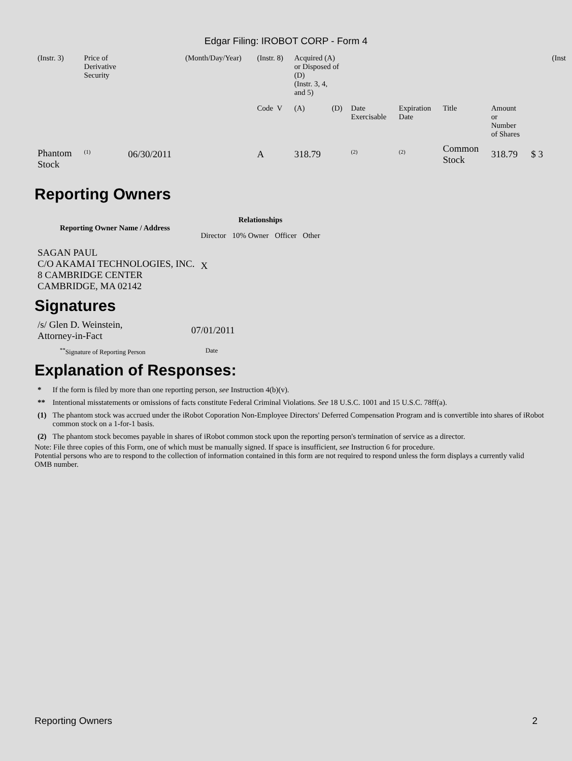Edgar Filing: IROBOT CORP - Form 4
| (Instr. 3) | Price of Derivative Security | | (Month/Day/Year) | (Instr. 8) | Acquired (A) or Disposed of (D) (Instr. 3, 4, and 5) | | | | | | | (Inst |
| | | | | Code V | (A) | (D) | Date Exercisable | Expiration Date | Title | Amount or Number of Shares | | |
| Phantom Stock | <sup>(1)</sup> | 06/30/2011 | | A | 318.79 | | <sup>(2)</sup> | <sup>(2)</sup> | Common Stock | 318.79 | $ 3 | |
Reporting Owners
| Reporting Owner Name / Address | Relationships | | | |
| --- | --- | --- | --- | --- |
| | Director | 10% Owner | Officer | Other |
| SAGAN PAUL C/O AKAMAI TECHNOLOGIES, INC. 8 CAMBRIDGE CENTER CAMBRIDGE, MA 02142 | X | | | |
Signatures
| /s/ Glen D. Weinstein, Attorney-in-Fact | 07/01/2011 |
| <sup>**</sup> Signature of Reporting Person | Date |
Explanation of Responses:
| * | If the form is filed by more than one reporting person, see Instruction 4(b)(v). |
| ** | Intentional misstatements or omissions of facts constitute Federal Criminal Violations. See 18 U.S.C. 1001 and 15 U.S.C. 78ff(a). |
| (1) | The phantom stock was accrued under the iRobot Coporation Non-Employee Directors' Deferred Compensation Program and is convertible into shares of iRobot common stock on a 1-for-1 basis. |
| (2) | The phantom stock becomes payable in shares of iRobot common stock upon the reporting person's termination of service as a director. |
Note: File three copies of this Form, one of which must be manually signed. If space is insufficient, see Instruction 6 for procedure.
Potential persons who are to respond to the collection of information contained in this form are not required to respond unless the form displays a currently valid OMB number.
Reporting Owners 2